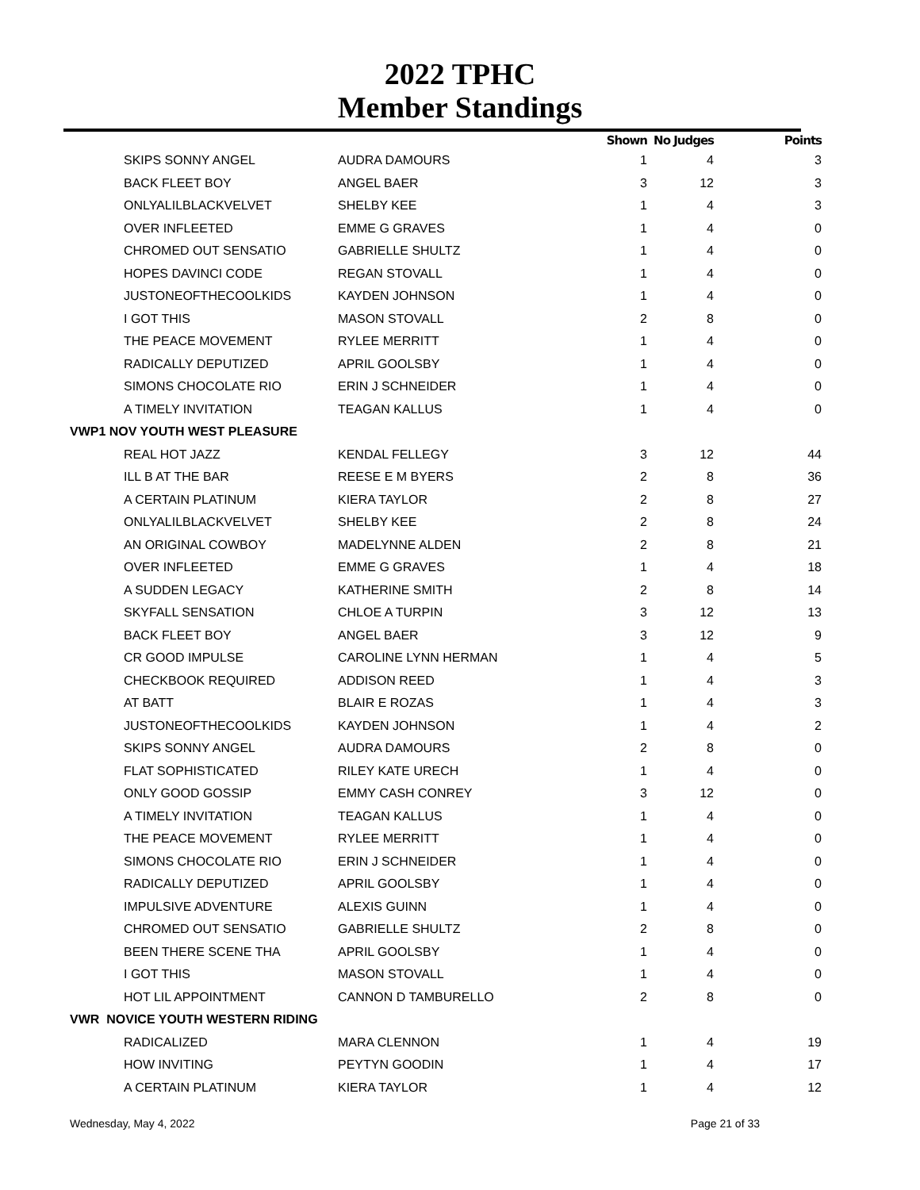2022 TPHC
Member Standings
| | | Shown | No Judges | Points |
| --- | --- | --- | --- | --- |
| SKIPS SONNY ANGEL | AUDRA DAMOURS | 1 | 4 | 3 |
| BACK FLEET BOY | ANGEL BAER | 3 | 12 | 3 |
| ONLYALILBLACKVELVET | SHELBY KEE | 1 | 4 | 3 |
| OVER INFLEETED | EMME G GRAVES | 1 | 4 | 0 |
| CHROMED OUT SENSATIO | GABRIELLE SHULTZ | 1 | 4 | 0 |
| HOPES DAVINCI CODE | REGAN STOVALL | 1 | 4 | 0 |
| JUSTONEOFTHECOOLKIDS | KAYDEN JOHNSON | 1 | 4 | 0 |
| I GOT THIS | MASON STOVALL | 2 | 8 | 0 |
| THE PEACE MOVEMENT | RYLEE MERRITT | 1 | 4 | 0 |
| RADICALLY DEPUTIZED | APRIL GOOLSBY | 1 | 4 | 0 |
| SIMONS CHOCOLATE RIO | ERIN J SCHNEIDER | 1 | 4 | 0 |
| A TIMELY INVITATION | TEAGAN KALLUS | 1 | 4 | 0 |
| VWP1 NOV YOUTH WEST PLEASURE | | | | |
| REAL HOT JAZZ | KENDAL FELLEGY | 3 | 12 | 44 |
| ILL B AT THE BAR | REESE E M BYERS | 2 | 8 | 36 |
| A CERTAIN PLATINUM | KIERA TAYLOR | 2 | 8 | 27 |
| ONLYALILBLACKVELVET | SHELBY KEE | 2 | 8 | 24 |
| AN ORIGINAL COWBOY | MADELYNNE ALDEN | 2 | 8 | 21 |
| OVER INFLEETED | EMME G GRAVES | 1 | 4 | 18 |
| A SUDDEN LEGACY | KATHERINE SMITH | 2 | 8 | 14 |
| SKYFALL SENSATION | CHLOE A TURPIN | 3 | 12 | 13 |
| BACK FLEET BOY | ANGEL BAER | 3 | 12 | 9 |
| CR GOOD IMPULSE | CAROLINE LYNN HERMAN | 1 | 4 | 5 |
| CHECKBOOK REQUIRED | ADDISON REED | 1 | 4 | 3 |
| AT BATT | BLAIR E ROZAS | 1 | 4 | 3 |
| JUSTONEOFTHECOOLKIDS | KAYDEN JOHNSON | 1 | 4 | 2 |
| SKIPS SONNY ANGEL | AUDRA DAMOURS | 2 | 8 | 0 |
| FLAT SOPHISTICATED | RILEY KATE URECH | 1 | 4 | 0 |
| ONLY GOOD GOSSIP | EMMY CASH CONREY | 3 | 12 | 0 |
| A TIMELY INVITATION | TEAGAN KALLUS | 1 | 4 | 0 |
| THE PEACE MOVEMENT | RYLEE MERRITT | 1 | 4 | 0 |
| SIMONS CHOCOLATE RIO | ERIN J SCHNEIDER | 1 | 4 | 0 |
| RADICALLY DEPUTIZED | APRIL GOOLSBY | 1 | 4 | 0 |
| IMPULSIVE ADVENTURE | ALEXIS GUINN | 1 | 4 | 0 |
| CHROMED OUT SENSATIO | GABRIELLE SHULTZ | 2 | 8 | 0 |
| BEEN THERE SCENE THA | APRIL GOOLSBY | 1 | 4 | 0 |
| I GOT THIS | MASON STOVALL | 1 | 4 | 0 |
| HOT LIL APPOINTMENT | CANNON D TAMBURELLO | 2 | 8 | 0 |
| VWR NOVICE YOUTH WESTERN RIDING | | | | |
| RADICALIZED | MARA CLENNON | 1 | 4 | 19 |
| HOW INVITING | PEYTYN GOODIN | 1 | 4 | 17 |
| A CERTAIN PLATINUM | KIERA TAYLOR | 1 | 4 | 12 |
Wednesday, May 4, 2022 Page 21 of 33